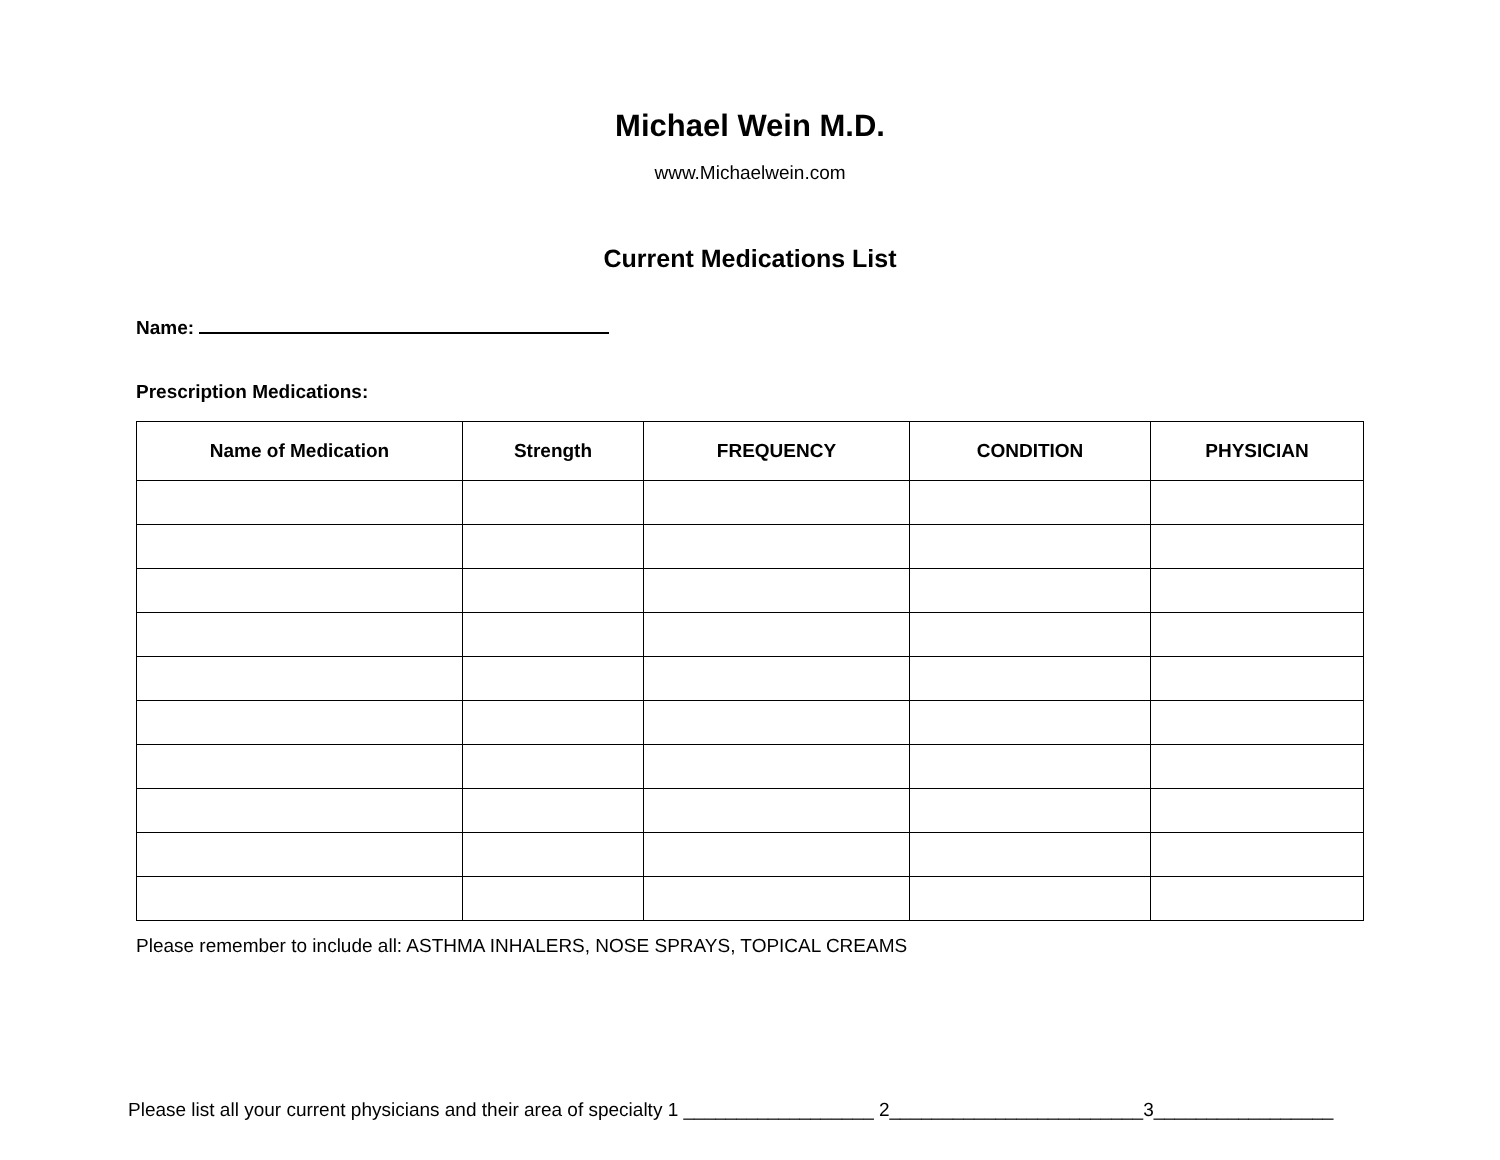Michael Wein M.D.
www.Michaelwein.com
Current Medications List
Name:
Prescription Medications:
| Name of Medication | Strength | FREQUENCY | CONDITION | PHYSICIAN |
| --- | --- | --- | --- | --- |
Please remember to include all: ASTHMA INHALERS, NOSE SPRAYS, TOPICAL CREAMS
Please list all your current physicians and their area of specialty 1 __________________ 2________________________3_________________